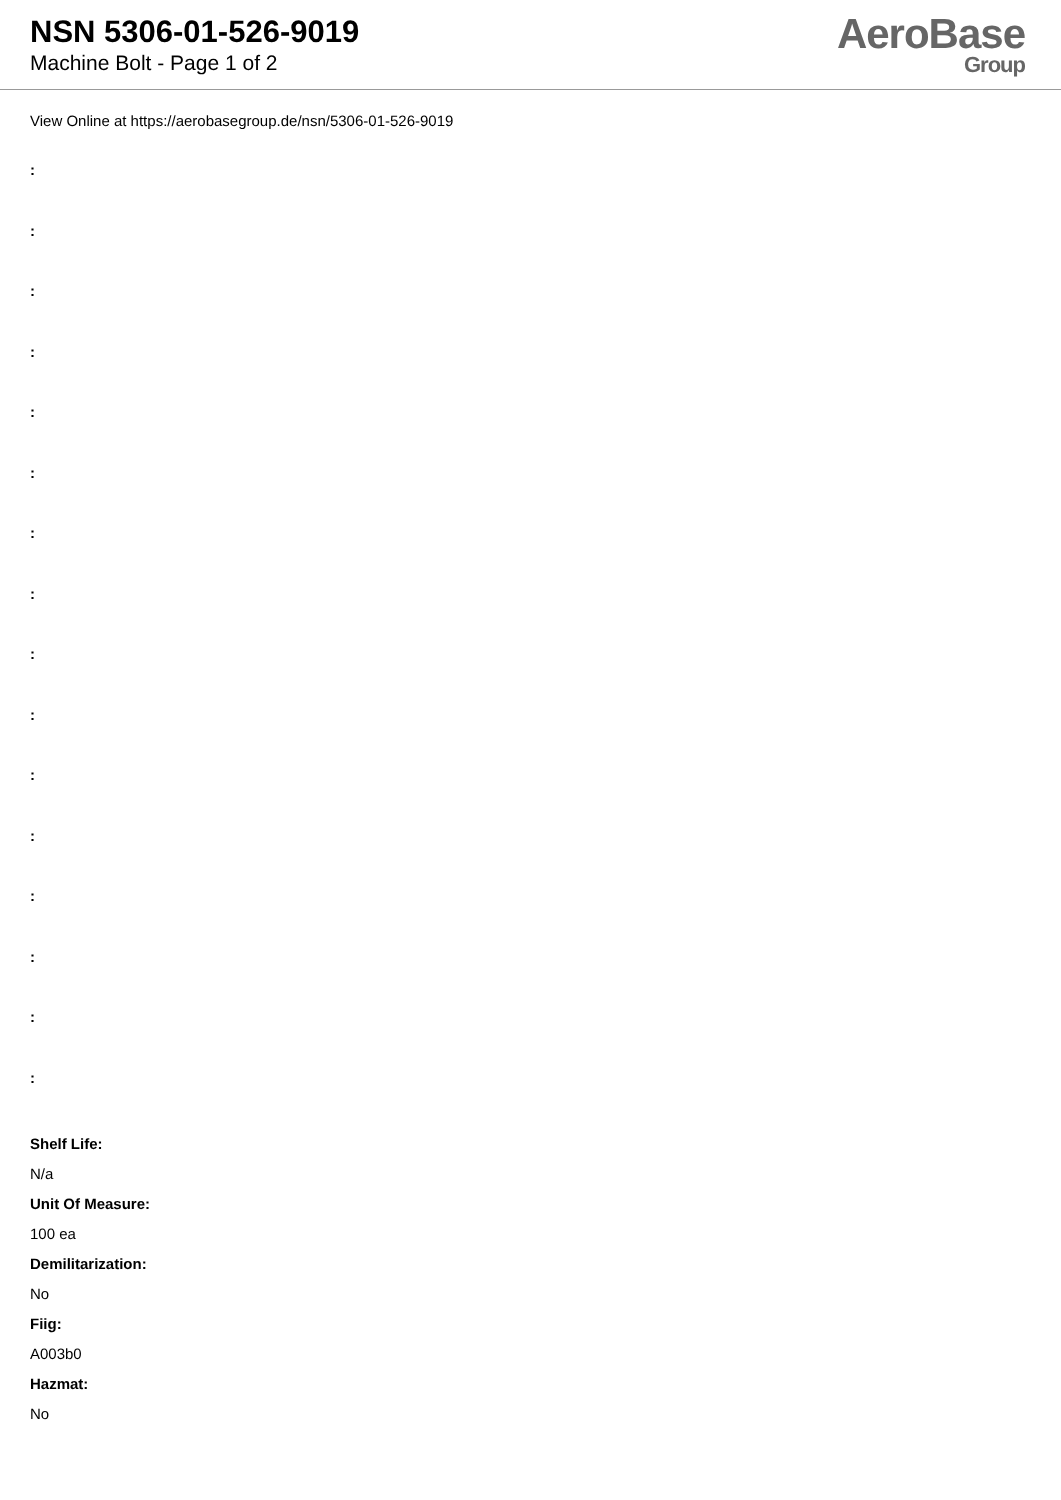NSN 5306-01-526-9019
Machine Bolt - Page 1 of 2
AeroBase
Group
View Online at https://aerobasegroup.de/nsn/5306-01-526-9019
:
:
:
:
:
:
:
:
:
:
:
:
:
:
:
:
Shelf Life:
N/a
Unit Of Measure:
100 ea
Demilitarization:
No
Fiig:
A003b0
Hazmat:
No